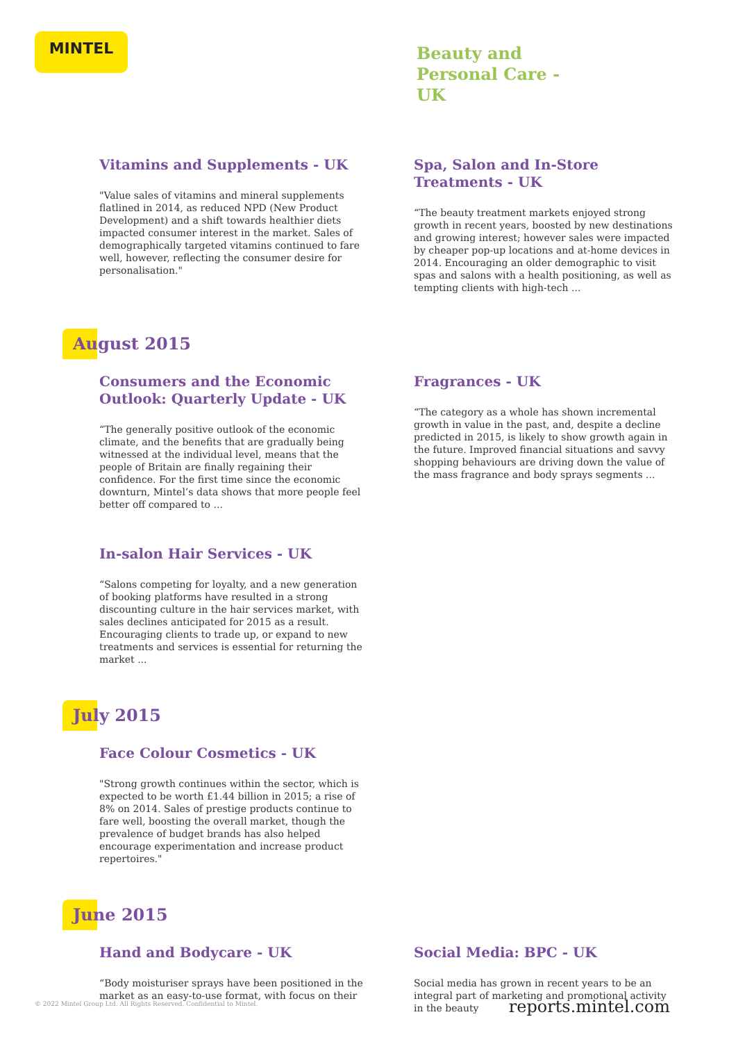MINTEL
Beauty and
Personal Care -
UK
Vitamins and Supplements - UK
"Value sales of vitamins and mineral supplements flatlined in 2014, as reduced NPD (New Product Development) and a shift towards healthier diets impacted consumer interest in the market. Sales of demographically targeted vitamins continued to fare well, however, reflecting the consumer desire for personalisation."
Spa, Salon and In-Store Treatments - UK
“The beauty treatment markets enjoyed strong growth in recent years, boosted by new destinations and growing interest; however sales were impacted by cheaper pop-up locations and at-home devices in 2014. Encouraging an older demographic to visit spas and salons with a health positioning, as well as tempting clients with high-tech ...
August 2015
Consumers and the Economic Outlook: Quarterly Update - UK
“The generally positive outlook of the economic climate, and the benefits that are gradually being witnessed at the individual level, means that the people of Britain are finally regaining their confidence. For the first time since the economic downturn, Mintel’s data shows that more people feel better off compared to ...
In-salon Hair Services - UK
“Salons competing for loyalty, and a new generation of booking platforms have resulted in a strong discounting culture in the hair services market, with sales declines anticipated for 2015 as a result. Encouraging clients to trade up, or expand to new treatments and services is essential for returning the market ...
Fragrances - UK
“The category as a whole has shown incremental growth in value in the past, and, despite a decline predicted in 2015, is likely to show growth again in the future. Improved financial situations and savvy shopping behaviours are driving down the value of the mass fragrance and body sprays segments ...
July 2015
Face Colour Cosmetics - UK
"Strong growth continues within the sector, which is expected to be worth £1.44 billion in 2015; a rise of 8% on 2014. Sales of prestige products continue to fare well, boosting the overall market, though the prevalence of budget brands has also helped encourage experimentation and increase product repertoires."
June 2015
Hand and Bodycare - UK
“Body moisturiser sprays have been positioned in the market as an easy-to-use format, with focus on their
Social Media: BPC - UK
Social media has grown in recent years to be an integral part of marketing and promotional activity in the beauty
© 2022 Mintel Group Ltd. All Rights Reserved. Confidential to Mintel.
reports.mintel.com